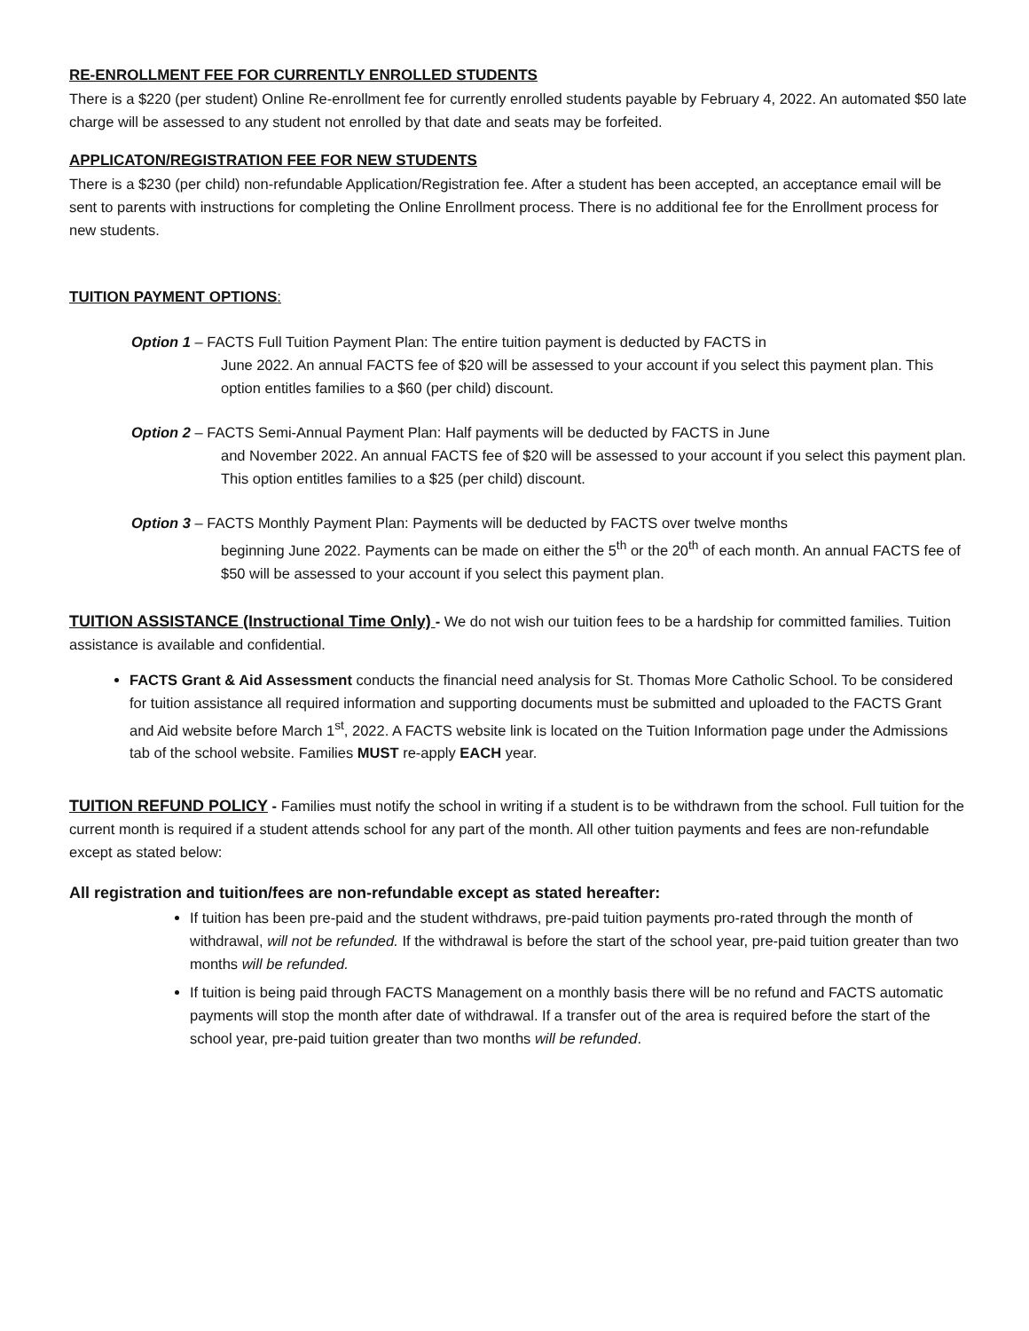RE-ENROLLMENT FEE FOR CURRENTLY ENROLLED STUDENTS
There is a $220 (per student) Online Re-enrollment fee for currently enrolled students payable by February 4, 2022. An automated $50 late charge will be assessed to any student not enrolled by that date and seats may be forfeited.
APPLICATON/REGISTRATION FEE FOR NEW STUDENTS
There is a $230 (per child) non-refundable Application/Registration fee. After a student has been accepted, an acceptance email will be sent to parents with instructions for completing the Online Enrollment process. There is no additional fee for the Enrollment process for new students.
TUITION PAYMENT OPTIONS:
Option 1 – FACTS Full Tuition Payment Plan: The entire tuition payment is deducted by FACTS in
June 2022. An annual FACTS fee of $20 will be assessed to your account if you select this payment plan. This option entitles families to a $60 (per child) discount.
Option 2 – FACTS Semi-Annual Payment Plan: Half payments will be deducted by FACTS in June
and November 2022. An annual FACTS fee of $20 will be assessed to your account if you select this payment plan. This option entitles families to a $25 (per child) discount.
Option 3 – FACTS Monthly Payment Plan: Payments will be deducted by FACTS over twelve months
beginning June 2022. Payments can be made on either the 5<sup>th</sup> or the 20<sup>th</sup> of each month. An annual FACTS fee of $50 will be assessed to your account if you select this payment plan.
TUITION ASSISTANCE (Instructional Time Only) - We do not wish our tuition fees to be a hardship for committed families. Tuition assistance is available and confidential.
FACTS Grant & Aid Assessment conducts the financial need analysis for St. Thomas More Catholic School. To be considered for tuition assistance all required information and supporting documents must be submitted and uploaded to the FACTS Grant and Aid website before March 1<sup>st</sup>, 2022. A FACTS website link is located on the Tuition Information page under the Admissions tab of the school website. Families MUST re-apply EACH year.
TUITION REFUND POLICY - Families must notify the school in writing if a student is to be withdrawn from the school. Full tuition for the current month is required if a student attends school for any part of the month. All other tuition payments and fees are non-refundable except as stated below:
All registration and tuition/fees are non-refundable except as stated hereafter:
If tuition has been pre-paid and the student withdraws, pre-paid tuition payments pro-rated through the month of withdrawal, will not be refunded. If the withdrawal is before the start of the school year, pre-paid tuition greater than two months will be refunded.
If tuition is being paid through FACTS Management on a monthly basis there will be no refund and FACTS automatic payments will stop the month after date of withdrawal. If a transfer out of the area is required before the start of the school year, pre-paid tuition greater than two months will be refunded.